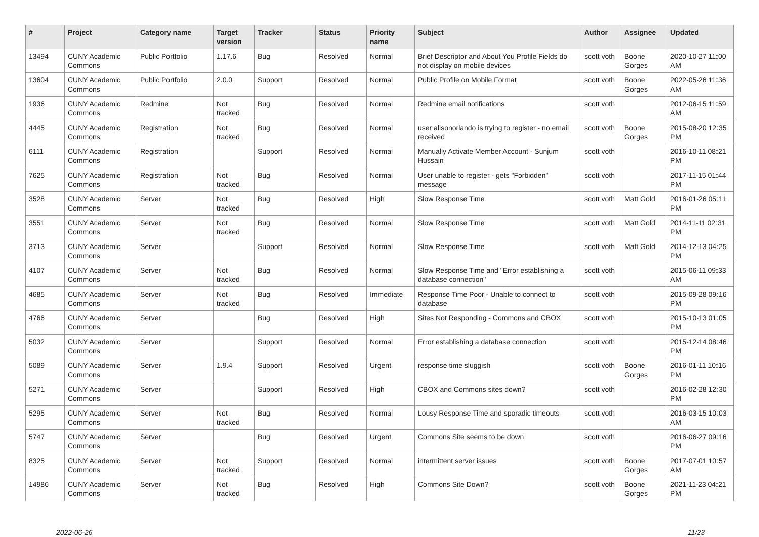| # | Project | Category name | Target version | Tracker | Status | Priority name | Subject | Author | Assignee | Updated |
| --- | --- | --- | --- | --- | --- | --- | --- | --- | --- | --- |
| 13494 | CUNY Academic Commons | Public Portfolio | 1.17.6 | Bug | Resolved | Normal | Brief Descriptor and About You Profile Fields do not display on mobile devices | scott voth | Boone Gorges | 2020-10-27 11:00 AM |
| 13604 | CUNY Academic Commons | Public Portfolio | 2.0.0 | Support | Resolved | Normal | Public Profile on Mobile Format | scott voth | Boone Gorges | 2022-05-26 11:36 AM |
| 1936 | CUNY Academic Commons | Redmine | Not tracked | Bug | Resolved | Normal | Redmine email notifications | scott voth | | 2012-06-15 11:59 AM |
| 4445 | CUNY Academic Commons | Registration | Not tracked | Bug | Resolved | Normal | user alisonorlando is trying to register - no email received | scott voth | Boone Gorges | 2015-08-20 12:35 PM |
| 6111 | CUNY Academic Commons | Registration | | Support | Resolved | Normal | Manually Activate Member Account - Sunjum Hussain | scott voth | | 2016-10-11 08:21 PM |
| 7625 | CUNY Academic Commons | Registration | Not tracked | Bug | Resolved | Normal | User unable to register - gets "Forbidden" message | scott voth | | 2017-11-15 01:44 PM |
| 3528 | CUNY Academic Commons | Server | Not tracked | Bug | Resolved | High | Slow Response Time | scott voth | Matt Gold | 2016-01-26 05:11 PM |
| 3551 | CUNY Academic Commons | Server | Not tracked | Bug | Resolved | Normal | Slow Response Time | scott voth | Matt Gold | 2014-11-11 02:31 PM |
| 3713 | CUNY Academic Commons | Server | | Support | Resolved | Normal | Slow Response Time | scott voth | Matt Gold | 2014-12-13 04:25 PM |
| 4107 | CUNY Academic Commons | Server | Not tracked | Bug | Resolved | Normal | Slow Response Time and "Error establishing a database connection" | scott voth | | 2015-06-11 09:33 AM |
| 4685 | CUNY Academic Commons | Server | Not tracked | Bug | Resolved | Immediate | Response Time Poor - Unable to connect to database | scott voth | | 2015-09-28 09:16 PM |
| 4766 | CUNY Academic Commons | Server | | Bug | Resolved | High | Sites Not Responding - Commons and CBOX | scott voth | | 2015-10-13 01:05 PM |
| 5032 | CUNY Academic Commons | Server | | Support | Resolved | Normal | Error establishing a database connection | scott voth | | 2015-12-14 08:46 PM |
| 5089 | CUNY Academic Commons | Server | 1.9.4 | Support | Resolved | Urgent | response time sluggish | scott voth | Boone Gorges | 2016-01-11 10:16 PM |
| 5271 | CUNY Academic Commons | Server | | Support | Resolved | High | CBOX and Commons sites down? | scott voth | | 2016-02-28 12:30 PM |
| 5295 | CUNY Academic Commons | Server | Not tracked | Bug | Resolved | Normal | Lousy Response Time and sporadic timeouts | scott voth | | 2016-03-15 10:03 AM |
| 5747 | CUNY Academic Commons | Server | | Bug | Resolved | Urgent | Commons Site seems to be down | scott voth | | 2016-06-27 09:16 PM |
| 8325 | CUNY Academic Commons | Server | Not tracked | Support | Resolved | Normal | intermittent server issues | scott voth | Boone Gorges | 2017-07-01 10:57 AM |
| 14986 | CUNY Academic Commons | Server | Not tracked | Bug | Resolved | High | Commons Site Down? | scott voth | Boone Gorges | 2021-11-23 04:21 PM |
2022-06-26 11/23